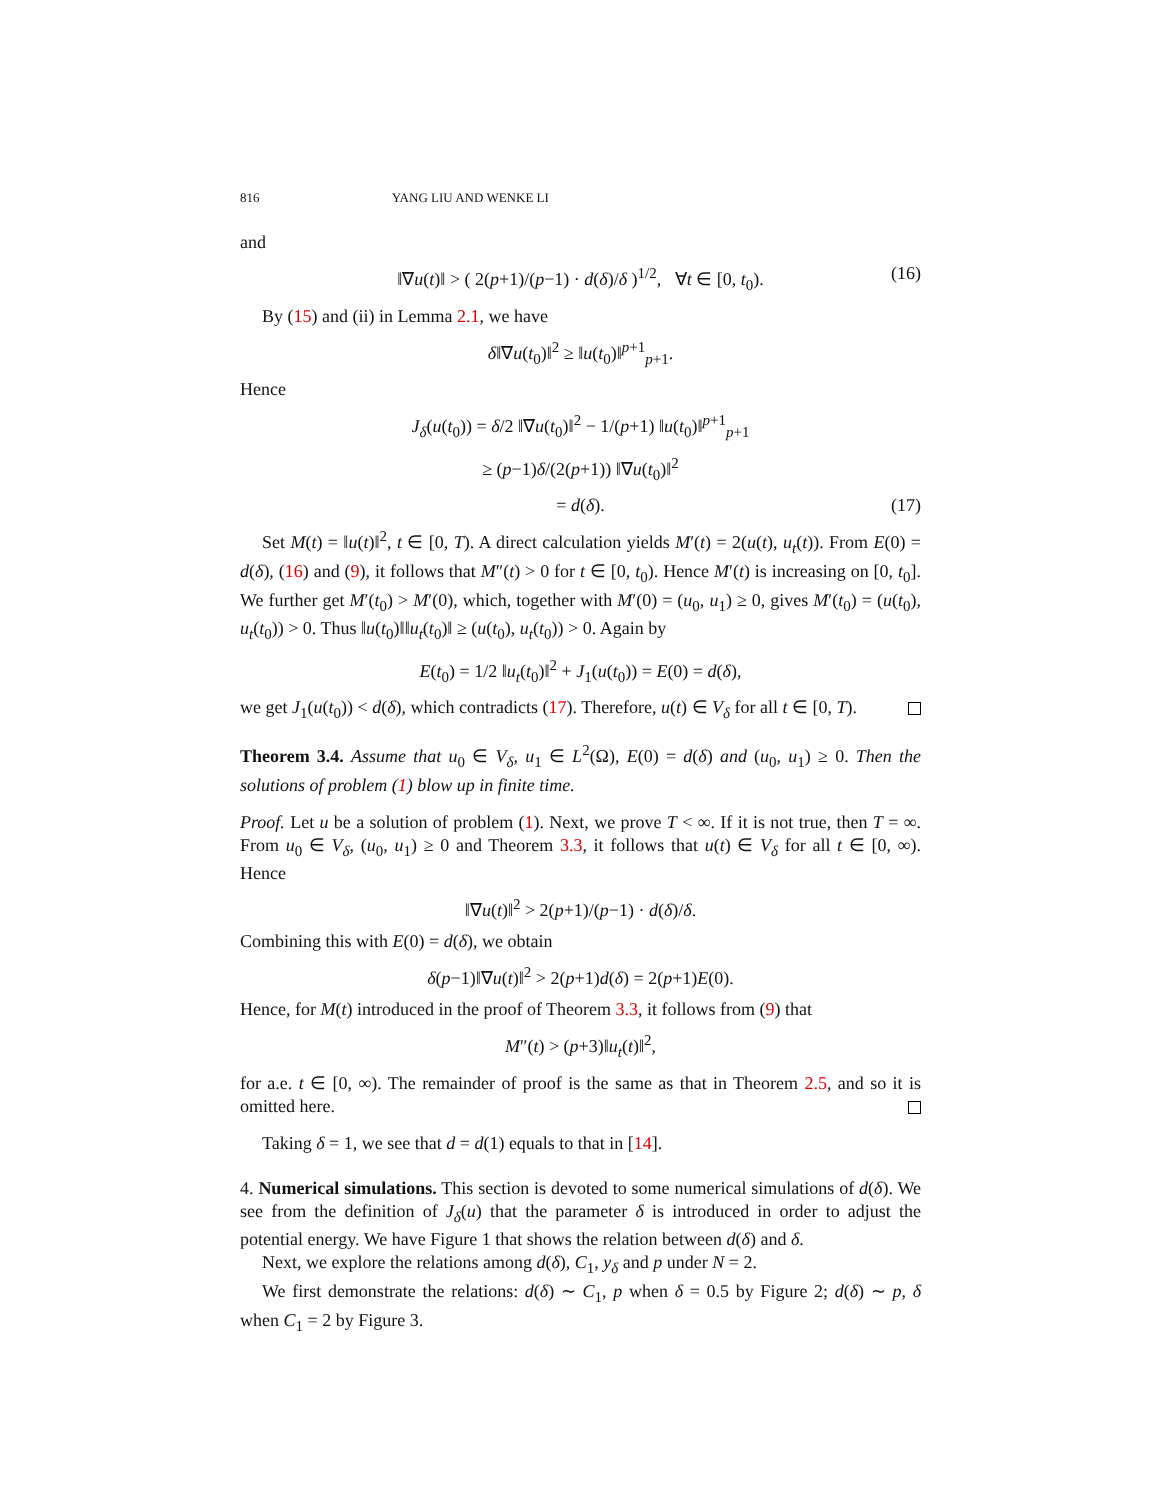816 YANG LIU AND WENKE LI
and
‖∇u(t)‖ > ( 2(p+1)/(p−1) · d(δ)/δ )<sup>1/2</sup>, ∀t ∈ [0, t<sub>0</sub>). (16)
By (15) and (ii) in Lemma 2.1, we have
δ‖∇u(t<sub>0</sub>)‖<sup>2</sup> ≥ ‖u(t<sub>0</sub>)‖<sup>p+1</sup><sub>p+1</sub>.
Hence
J<sub>δ</sub>(u(t<sub>0</sub>)) = δ/2 ‖∇u(t<sub>0</sub>)‖<sup>2</sup> − 1/(p+1) ‖u(t<sub>0</sub>)‖<sup>p+1</sup><sub>p+1</sub>
≥ (p−1)δ/(2(p+1)) ‖∇u(t<sub>0</sub>)‖<sup>2</sup>
= d(δ). (17)
Set M(t) = ‖u(t)‖<sup>2</sup>, t ∈ [0, T). A direct calculation yields M′(t) = 2(u(t), u<sub>t</sub>(t)). From E(0) = d(δ), (16) and (9), it follows that M″(t) > 0 for t ∈ [0, t<sub>0</sub>). Hence M′(t) is increasing on [0, t<sub>0</sub>]. We further get M′(t<sub>0</sub>) > M′(0), which, together with M′(0) = (u<sub>0</sub>, u<sub>1</sub>) ≥ 0, gives M′(t<sub>0</sub>) = (u(t<sub>0</sub>), u<sub>t</sub>(t<sub>0</sub>)) > 0. Thus ‖u(t<sub>0</sub>)‖‖u<sub>t</sub>(t<sub>0</sub>)‖ ≥ (u(t<sub>0</sub>), u<sub>t</sub>(t<sub>0</sub>)) > 0. Again by
E(t<sub>0</sub>) = 1/2 ‖u<sub>t</sub>(t<sub>0</sub>)‖<sup>2</sup> + J<sub>1</sub>(u(t<sub>0</sub>)) = E(0) = d(δ),
we get J<sub>1</sub>(u(t<sub>0</sub>)) < d(δ), which contradicts (17). Therefore, u(t) ∈ V<sub>δ</sub> for all t ∈ [0, T).
Theorem 3.4. Assume that u<sub>0</sub> ∈ V<sub>δ</sub>, u<sub>1</sub> ∈ L<sup>2</sup>(Ω), E(0) = d(δ) and (u<sub>0</sub>, u<sub>1</sub>) ≥ 0. Then the solutions of problem (1) blow up in finite time.
Proof. Let u be a solution of problem (1). Next, we prove T < ∞. If it is not true, then T = ∞. From u<sub>0</sub> ∈ V<sub>δ</sub>, (u<sub>0</sub>, u<sub>1</sub>) ≥ 0 and Theorem 3.3, it follows that u(t) ∈ V<sub>δ</sub> for all t ∈ [0, ∞). Hence
‖∇u(t)‖<sup>2</sup> > 2(p+1)/(p−1) · d(δ)/δ.
Combining this with E(0) = d(δ), we obtain
δ(p−1)‖∇u(t)‖<sup>2</sup> > 2(p+1)d(δ) = 2(p+1)E(0).
Hence, for M(t) introduced in the proof of Theorem 3.3, it follows from (9) that
M″(t) > (p+3)‖u<sub>t</sub>(t)‖<sup>2</sup>,
for a.e. t ∈ [0, ∞). The remainder of proof is the same as that in Theorem 2.5, and so it is omitted here.
Taking δ = 1, we see that d = d(1) equals to that in [14].
4. Numerical simulations. This section is devoted to some numerical simulations of d(δ). We see from the definition of J<sub>δ</sub>(u) that the parameter δ is introduced in order to adjust the potential energy. We have Figure 1 that shows the relation between d(δ) and δ.
Next, we explore the relations among d(δ), C<sub>1</sub>, y<sub>δ</sub> and p under N = 2.
We first demonstrate the relations: d(δ) ∼ C<sub>1</sub>, p when δ = 0.5 by Figure 2; d(δ) ∼ p, δ when C<sub>1</sub> = 2 by Figure 3.